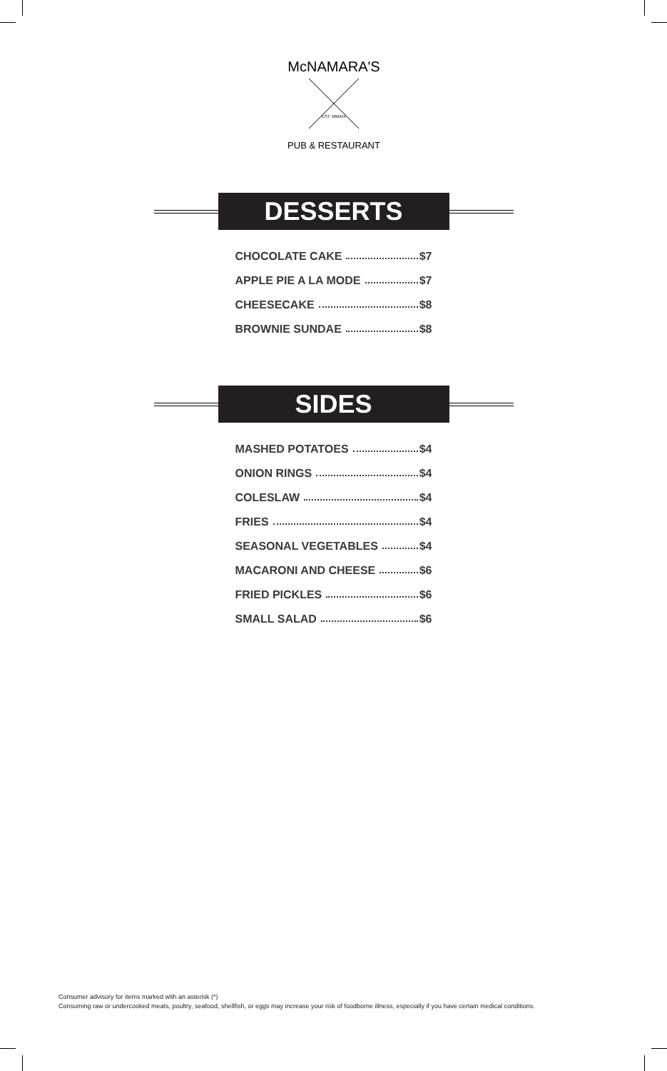McNAMARA'S
EST. MMXIX
PUB & RESTAURANT
DESSERTS
CHOCOLATE CAKE $7
APPLE PIE A LA MODE $7
CHEESECAKE $8
BROWNIE SUNDAE $8
SIDES
MASHED POTATOES $4
ONION RINGS $4
COLESLAW $4
FRIES $4
SEASONAL VEGETABLES $4
MACARONI AND CHEESE $6
FRIED PICKLES $6
SMALL SALAD $6
Consumer advisory for items marked with an asterisk (*)
Consuming raw or undercooked meats, poultry, seafood, shellfish, or eggs may increase your risk of foodborne illness, especially if you have certain medical conditions.